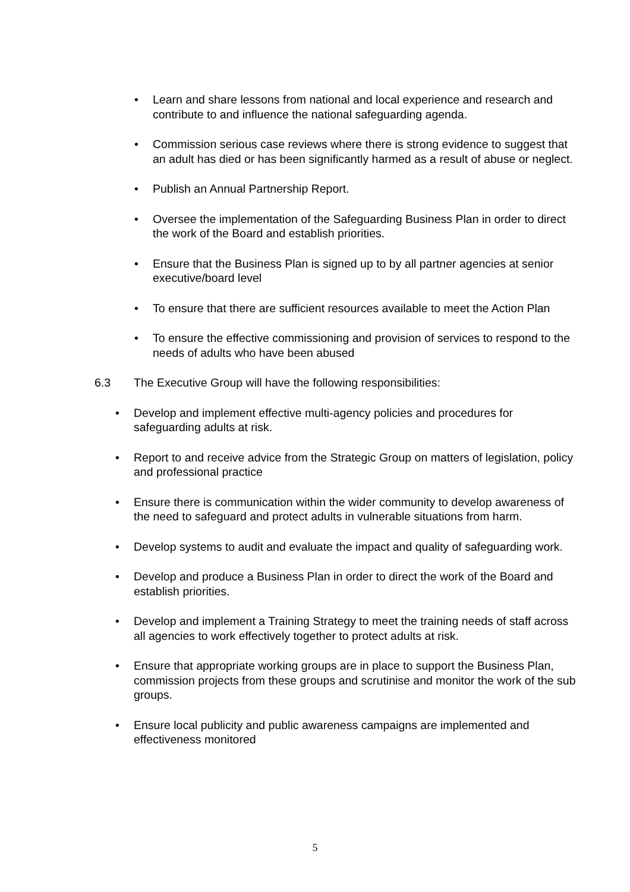• Learn and share lessons from national and local experience and research and contribute to and influence the national safeguarding agenda.
• Commission serious case reviews where there is strong evidence to suggest that an adult has died or has been significantly harmed as a result of abuse or neglect.
• Publish an Annual Partnership Report.
• Oversee the implementation of the Safeguarding Business Plan in order to direct the work of the Board and establish priorities.
• Ensure that the Business Plan is signed up to by all partner agencies at senior executive/board level
• To ensure that there are sufficient resources available to meet the Action Plan
• To ensure the effective commissioning and provision of services to respond to the needs of adults who have been abused
6.3 The Executive Group will have the following responsibilities:
• Develop and implement effective multi-agency policies and procedures for safeguarding adults at risk.
• Report to and receive advice from the Strategic Group on matters of legislation, policy and professional practice
• Ensure there is communication within the wider community to develop awareness of the need to safeguard and protect adults in vulnerable situations from harm.
• Develop systems to audit and evaluate the impact and quality of safeguarding work.
• Develop and produce a Business Plan in order to direct the work of the Board and establish priorities.
• Develop and implement a Training Strategy to meet the training needs of staff across all agencies to work effectively together to protect adults at risk.
• Ensure that appropriate working groups are in place to support the Business Plan, commission projects from these groups and scrutinise and monitor the work of the sub groups.
• Ensure local publicity and public awareness campaigns are implemented and effectiveness monitored
5